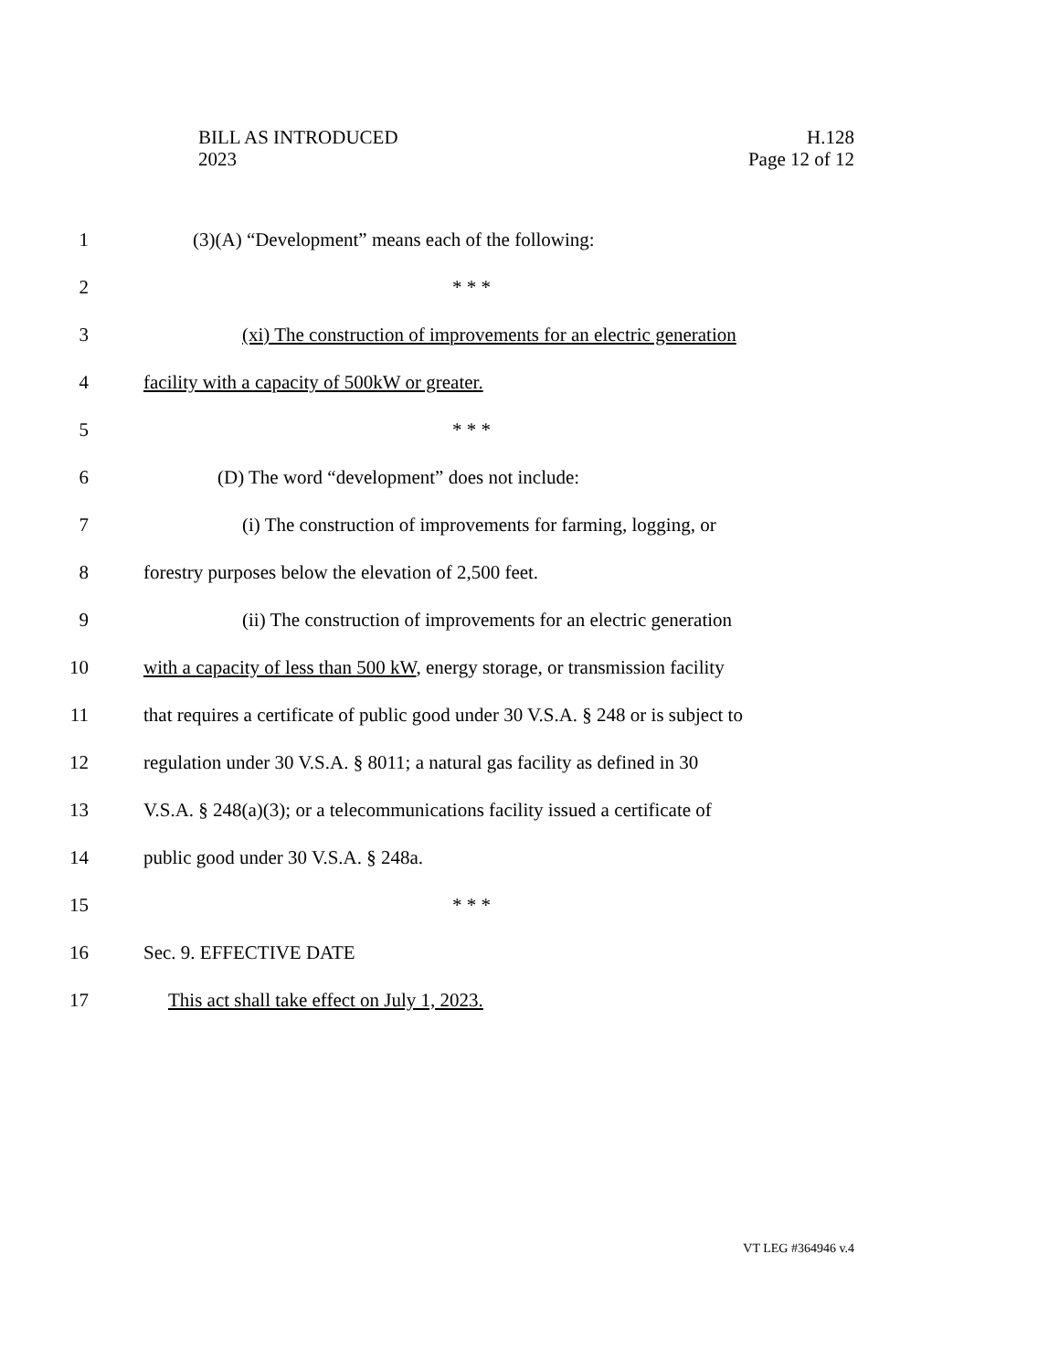BILL AS INTRODUCED
2023
H.128
Page 12 of 12
1 (3)(A) “Development” means each of the following:
2 * * *
3 (xi) The construction of improvements for an electric generation
4 facility with a capacity of 500kW or greater.
5 * * *
6 (D) The word “development” does not include:
7 (i) The construction of improvements for farming, logging, or
8 forestry purposes below the elevation of 2,500 feet.
9 (ii) The construction of improvements for an electric generation
10 with a capacity of less than 500 kW, energy storage, or transmission facility
11 that requires a certificate of public good under 30 V.S.A. § 248 or is subject to
12 regulation under 30 V.S.A. § 8011; a natural gas facility as defined in 30
13 V.S.A. § 248(a)(3); or a telecommunications facility issued a certificate of
14 public good under 30 V.S.A. § 248a.
15 * * *
16 Sec. 9. EFFECTIVE DATE
17 This act shall take effect on July 1, 2023.
VT LEG #364946 v.4